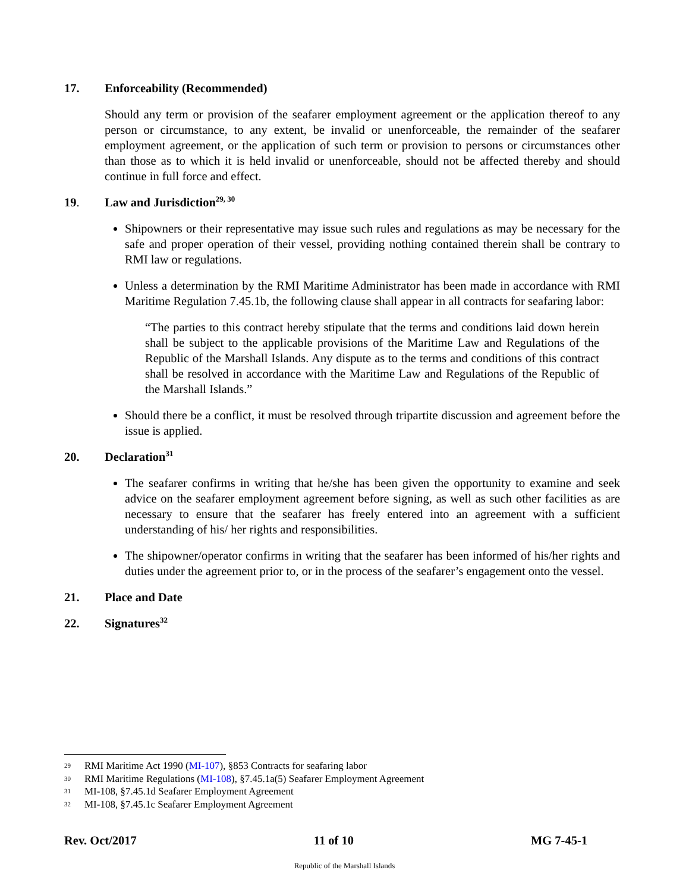17. Enforceability (Recommended)
Should any term or provision of the seafarer employment agreement or the application thereof to any person or circumstance, to any extent, be invalid or unenforceable, the remainder of the seafarer employment agreement, or the application of such term or provision to persons or circumstances other than those as to which it is held invalid or unenforceable, should not be affected thereby and should continue in full force and effect.
19. Law and Jurisdiction<sup>29, 30</sup>
Shipowners or their representative may issue such rules and regulations as may be necessary for the safe and proper operation of their vessel, providing nothing contained therein shall be contrary to RMI law or regulations.
Unless a determination by the RMI Maritime Administrator has been made in accordance with RMI Maritime Regulation 7.45.1b, the following clause shall appear in all contracts for seafaring labor:
“The parties to this contract hereby stipulate that the terms and conditions laid down herein shall be subject to the applicable provisions of the Maritime Law and Regulations of the Republic of the Marshall Islands. Any dispute as to the terms and conditions of this contract shall be resolved in accordance with the Maritime Law and Regulations of the Republic of the Marshall Islands.”
Should there be a conflict, it must be resolved through tripartite discussion and agreement before the issue is applied.
20. Declaration<sup>31</sup>
The seafarer confirms in writing that he/she has been given the opportunity to examine and seek advice on the seafarer employment agreement before signing, as well as such other facilities as are necessary to ensure that the seafarer has freely entered into an agreement with a sufficient understanding of his/ her rights and responsibilities.
The shipowner/operator confirms in writing that the seafarer has been informed of his/her rights and duties under the agreement prior to, or in the process of the seafarer’s engagement onto the vessel.
21. Place and Date
22. Signatures<sup>32</sup>
29 RMI Maritime Act 1990 (MI-107), §853 Contracts for seafaring labor
30 RMI Maritime Regulations (MI-108), §7.45.1a(5) Seafarer Employment Agreement
31 MI-108, §7.45.1d Seafarer Employment Agreement
32 MI-108, §7.45.1c Seafarer Employment Agreement
Rev. Oct/2017 11 of 10 MG 7-45-1
Republic of the Marshall Islands